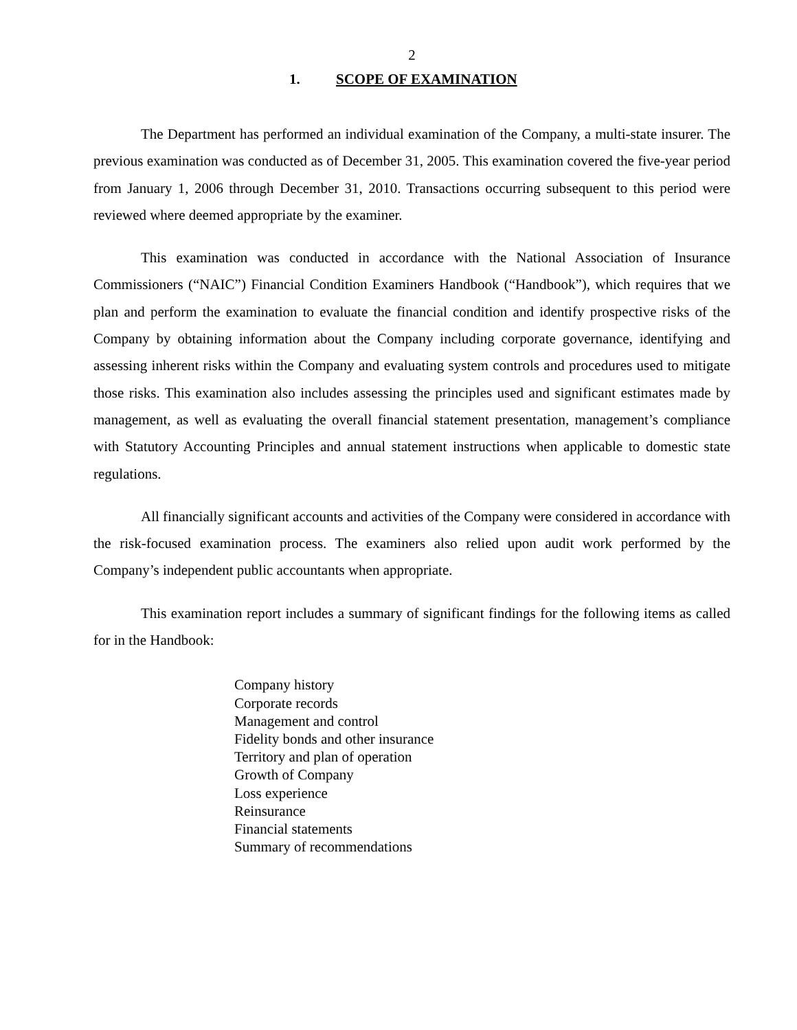2
1. SCOPE OF EXAMINATION
The Department has performed an individual examination of the Company, a multi-state insurer. The previous examination was conducted as of December 31, 2005. This examination covered the five-year period from January 1, 2006 through December 31, 2010. Transactions occurring subsequent to this period were reviewed where deemed appropriate by the examiner.
This examination was conducted in accordance with the National Association of Insurance Commissioners (“NAIC”) Financial Condition Examiners Handbook (“Handbook”), which requires that we plan and perform the examination to evaluate the financial condition and identify prospective risks of the Company by obtaining information about the Company including corporate governance, identifying and assessing inherent risks within the Company and evaluating system controls and procedures used to mitigate those risks. This examination also includes assessing the principles used and significant estimates made by management, as well as evaluating the overall financial statement presentation, management’s compliance with Statutory Accounting Principles and annual statement instructions when applicable to domestic state regulations.
All financially significant accounts and activities of the Company were considered in accordance with the risk-focused examination process. The examiners also relied upon audit work performed by the Company’s independent public accountants when appropriate.
This examination report includes a summary of significant findings for the following items as called for in the Handbook:
Company history
Corporate records
Management and control
Fidelity bonds and other insurance
Territory and plan of operation
Growth of Company
Loss experience
Reinsurance
Financial statements
Summary of recommendations